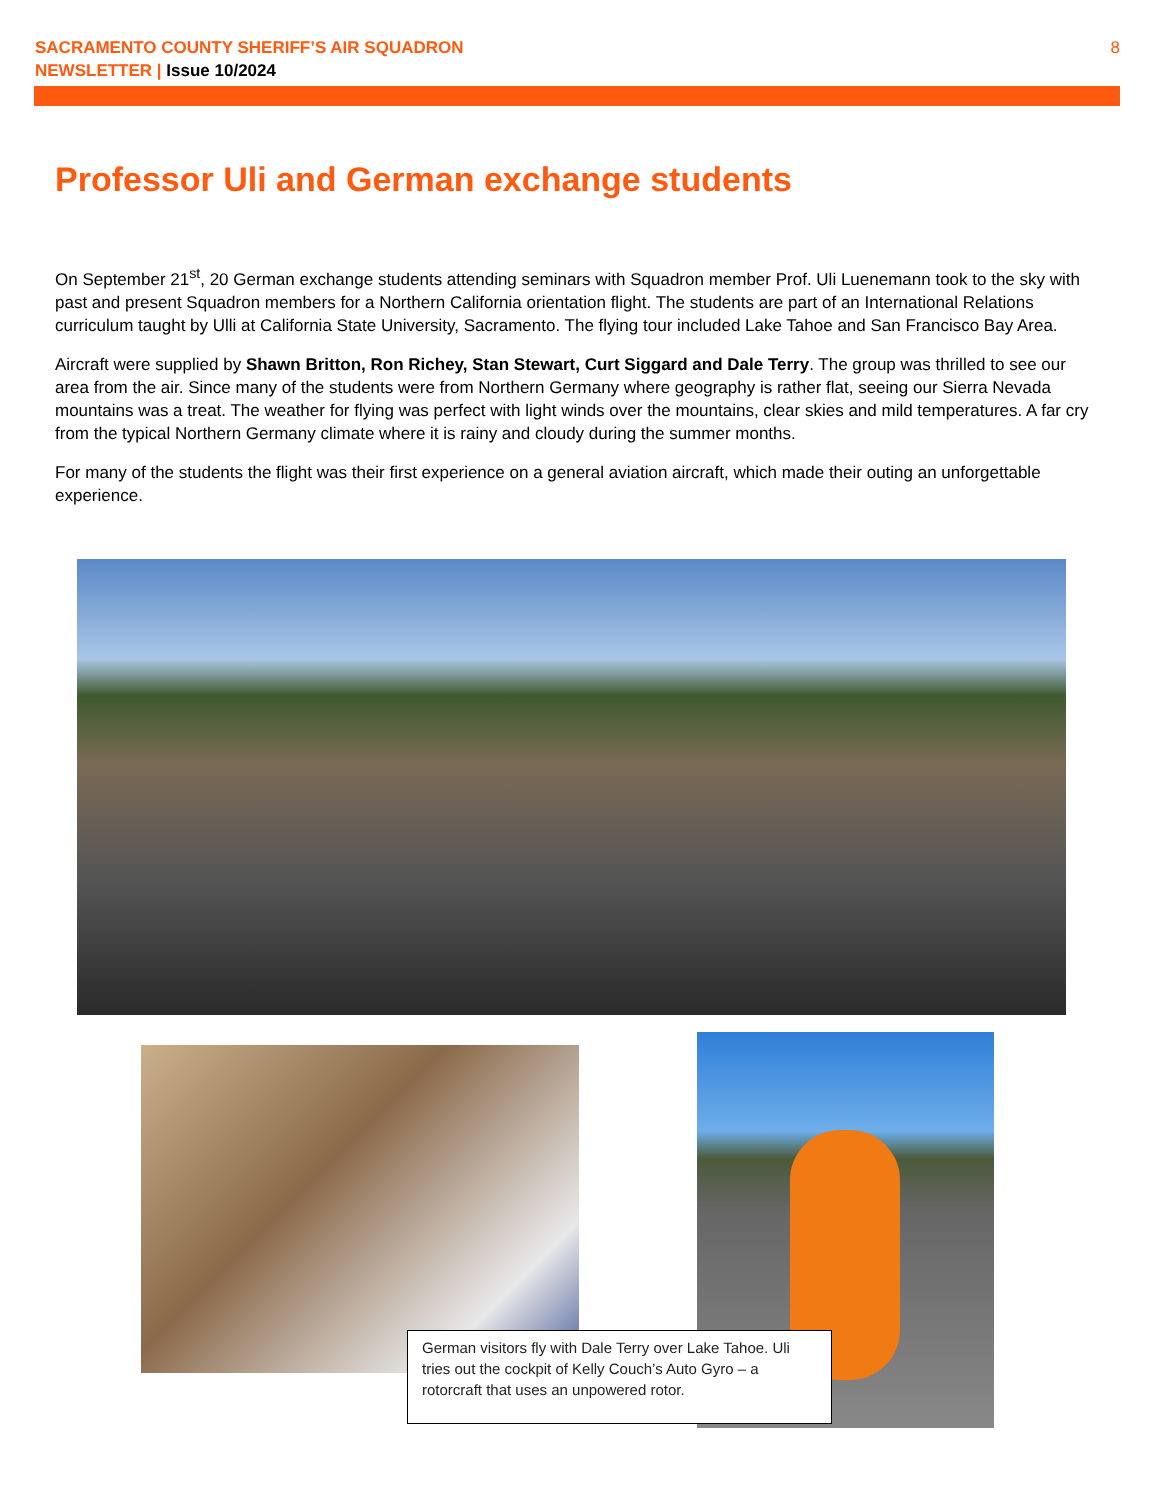SACRAMENTO COUNTY SHERIFF’S AIR SQUADRON
NEWSLETTER | Issue 10/2024
8
Professor Uli and German exchange students
On September 21<sup>st</sup>, 20 German exchange students attending seminars with Squadron member Prof. Uli Luenemann took to the sky with past and present Squadron members for a Northern California orientation flight. The students are part of an International Relations curriculum taught by Ulli at California State University, Sacramento. The flying tour included Lake Tahoe and San Francisco Bay Area.
Aircraft were supplied by Shawn Britton, Ron Richey, Stan Stewart, Curt Siggard and Dale Terry. The group was thrilled to see our area from the air. Since many of the students were from Northern Germany where geography is rather flat, seeing our Sierra Nevada mountains was a treat. The weather for flying was perfect with light winds over the mountains, clear skies and mild temperatures. A far cry from the typical Northern Germany climate where it is rainy and cloudy during the summer months.
For many of the students the flight was their first experience on a general aviation aircraft, which made their outing an unforgettable experience.
German visitors fly with Dale Terry over Lake Tahoe. Uli tries out the cockpit of Kelly Couch’s Auto Gyro – a rotorcraft that uses an unpowered rotor.